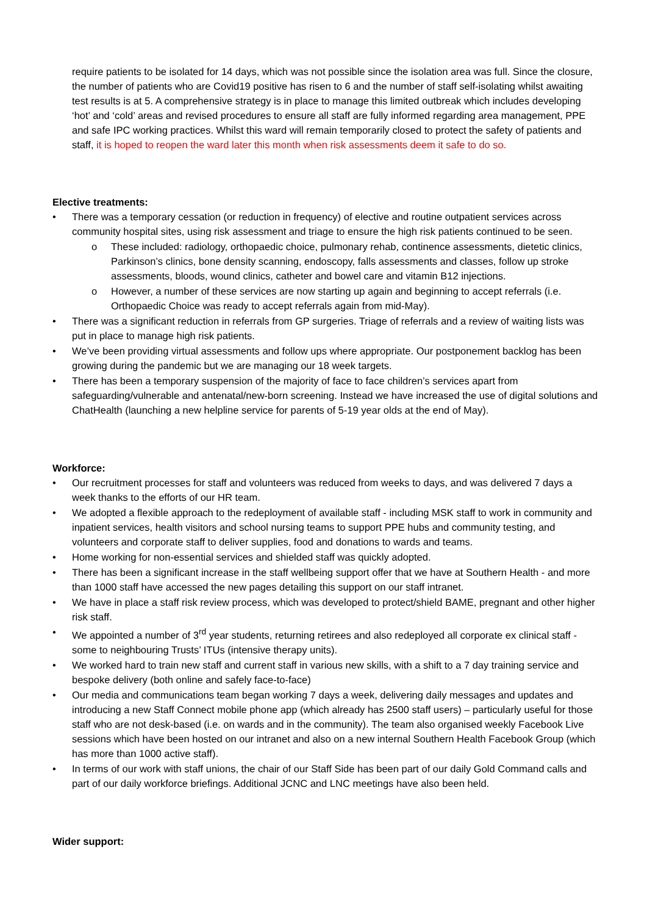require patients to be isolated for 14 days, which was not possible since the isolation area was full. Since the closure, the number of patients who are Covid19 positive has risen to 6 and the number of staff self-isolating whilst awaiting test results is at 5. A comprehensive strategy is in place to manage this limited outbreak which includes developing ‘hot’ and ‘cold’ areas and revised procedures to ensure all staff are fully informed regarding area management, PPE and safe IPC working practices. Whilst this ward will remain temporarily closed to protect the safety of patients and staff, it is hoped to reopen the ward later this month when risk assessments deem it safe to do so.
Elective treatments:
• There was a temporary cessation (or reduction in frequency) of elective and routine outpatient services across community hospital sites, using risk assessment and triage to ensure the high risk patients continued to be seen.
o These included: radiology, orthopaedic choice, pulmonary rehab, continence assessments, dietetic clinics, Parkinson’s clinics, bone density scanning, endoscopy, falls assessments and classes, follow up stroke assessments, bloods, wound clinics, catheter and bowel care and vitamin B12 injections.
o However, a number of these services are now starting up again and beginning to accept referrals (i.e. Orthopaedic Choice was ready to accept referrals again from mid-May).
• There was a significant reduction in referrals from GP surgeries. Triage of referrals and a review of waiting lists was put in place to manage high risk patients.
• We’ve been providing virtual assessments and follow ups where appropriate. Our postponement backlog has been growing during the pandemic but we are managing our 18 week targets.
• There has been a temporary suspension of the majority of face to face children’s services apart from safeguarding/vulnerable and antenatal/new-born screening. Instead we have increased the use of digital solutions and ChatHealth (launching a new helpline service for parents of 5-19 year olds at the end of May).
Workforce:
• Our recruitment processes for staff and volunteers was reduced from weeks to days, and was delivered 7 days a week thanks to the efforts of our HR team.
• We adopted a flexible approach to the redeployment of available staff - including MSK staff to work in community and inpatient services, health visitors and school nursing teams to support PPE hubs and community testing, and volunteers and corporate staff to deliver supplies, food and donations to wards and teams.
• Home working for non-essential services and shielded staff was quickly adopted.
• There has been a significant increase in the staff wellbeing support offer that we have at Southern Health - and more than 1000 staff have accessed the new pages detailing this support on our staff intranet.
• We have in place a staff risk review process, which was developed to protect/shield BAME, pregnant and other higher risk staff.
• We appointed a number of 3<sup>rd</sup> year students, returning retirees and also redeployed all corporate ex clinical staff - some to neighbouring Trusts’ ITUs (intensive therapy units).
• We worked hard to train new staff and current staff in various new skills, with a shift to a 7 day training service and bespoke delivery (both online and safely face-to-face)
• Our media and communications team began working 7 days a week, delivering daily messages and updates and introducing a new Staff Connect mobile phone app (which already has 2500 staff users) – particularly useful for those staff who are not desk-based (i.e. on wards and in the community). The team also organised weekly Facebook Live sessions which have been hosted on our intranet and also on a new internal Southern Health Facebook Group (which has more than 1000 active staff).
• In terms of our work with staff unions, the chair of our Staff Side has been part of our daily Gold Command calls and part of our daily workforce briefings. Additional JCNC and LNC meetings have also been held.
Wider support: